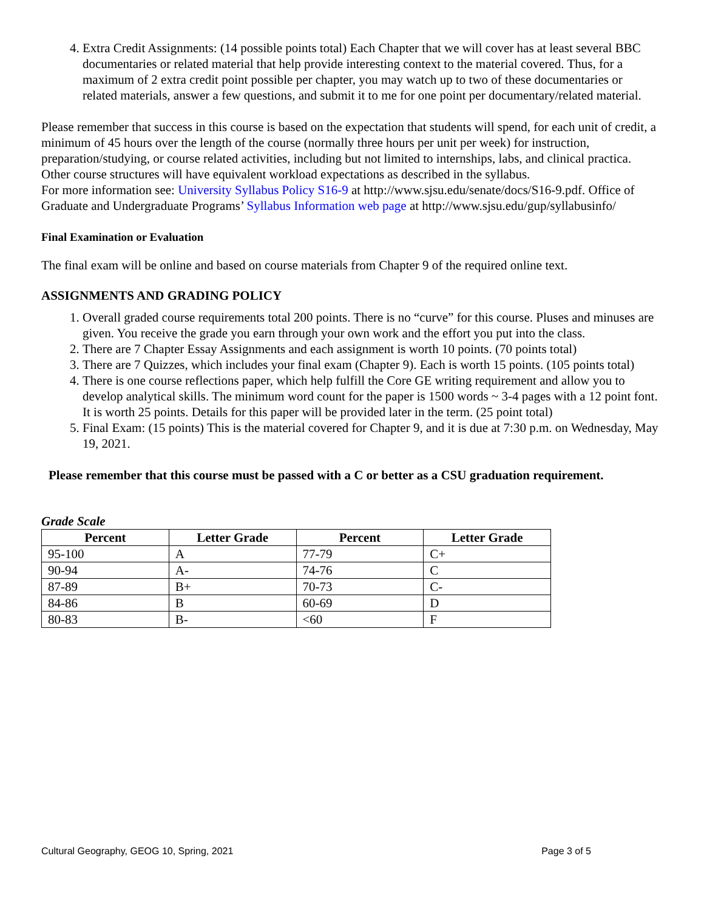4. Extra Credit Assignments: (14 possible points total) Each Chapter that we will cover has at least several BBC documentaries or related material that help provide interesting context to the material covered. Thus, for a maximum of 2 extra credit point possible per chapter, you may watch up to two of these documentaries or related materials, answer a few questions, and submit it to me for one point per documentary/related material.
Please remember that success in this course is based on the expectation that students will spend, for each unit of credit, a minimum of 45 hours over the length of the course (normally three hours per unit per week) for instruction, preparation/studying, or course related activities, including but not limited to internships, labs, and clinical practica. Other course structures will have equivalent workload expectations as described in the syllabus.
For more information see: University Syllabus Policy S16-9 at http://www.sjsu.edu/senate/docs/S16-9.pdf. Office of Graduate and Undergraduate Programs’ Syllabus Information web page at http://www.sjsu.edu/gup/syllabusinfo/
Final Examination or Evaluation
The final exam will be online and based on course materials from Chapter 9 of the required online text.
ASSIGNMENTS AND GRADING POLICY
1. Overall graded course requirements total 200 points. There is no “curve” for this course. Pluses and minuses are given. You receive the grade you earn through your own work and the effort you put into the class.
2. There are 7 Chapter Essay Assignments and each assignment is worth 10 points. (70 points total)
3. There are 7 Quizzes, which includes your final exam (Chapter 9). Each is worth 15 points. (105 points total)
4. There is one course reflections paper, which help fulfill the Core GE writing requirement and allow you to develop analytical skills. The minimum word count for the paper is 1500 words ~ 3-4 pages with a 12 point font. It is worth 25 points. Details for this paper will be provided later in the term. (25 point total)
5. Final Exam: (15 points) This is the material covered for Chapter 9, and it is due at 7:30 p.m. on Wednesday, May 19, 2021.
Please remember that this course must be passed with a C or better as a CSU graduation requirement.
Grade Scale
| Percent | Letter Grade | Percent | Letter Grade |
| --- | --- | --- | --- |
| 95-100 | A | 77-79 | C+ |
| 90-94 | A- | 74-76 | C |
| 87-89 | B+ | 70-73 | C- |
| 84-86 | B | 60-69 | D |
| 80-83 | B- | <60 | F |
Cultural Geography, GEOG 10, Spring, 2021 Page 3 of 5